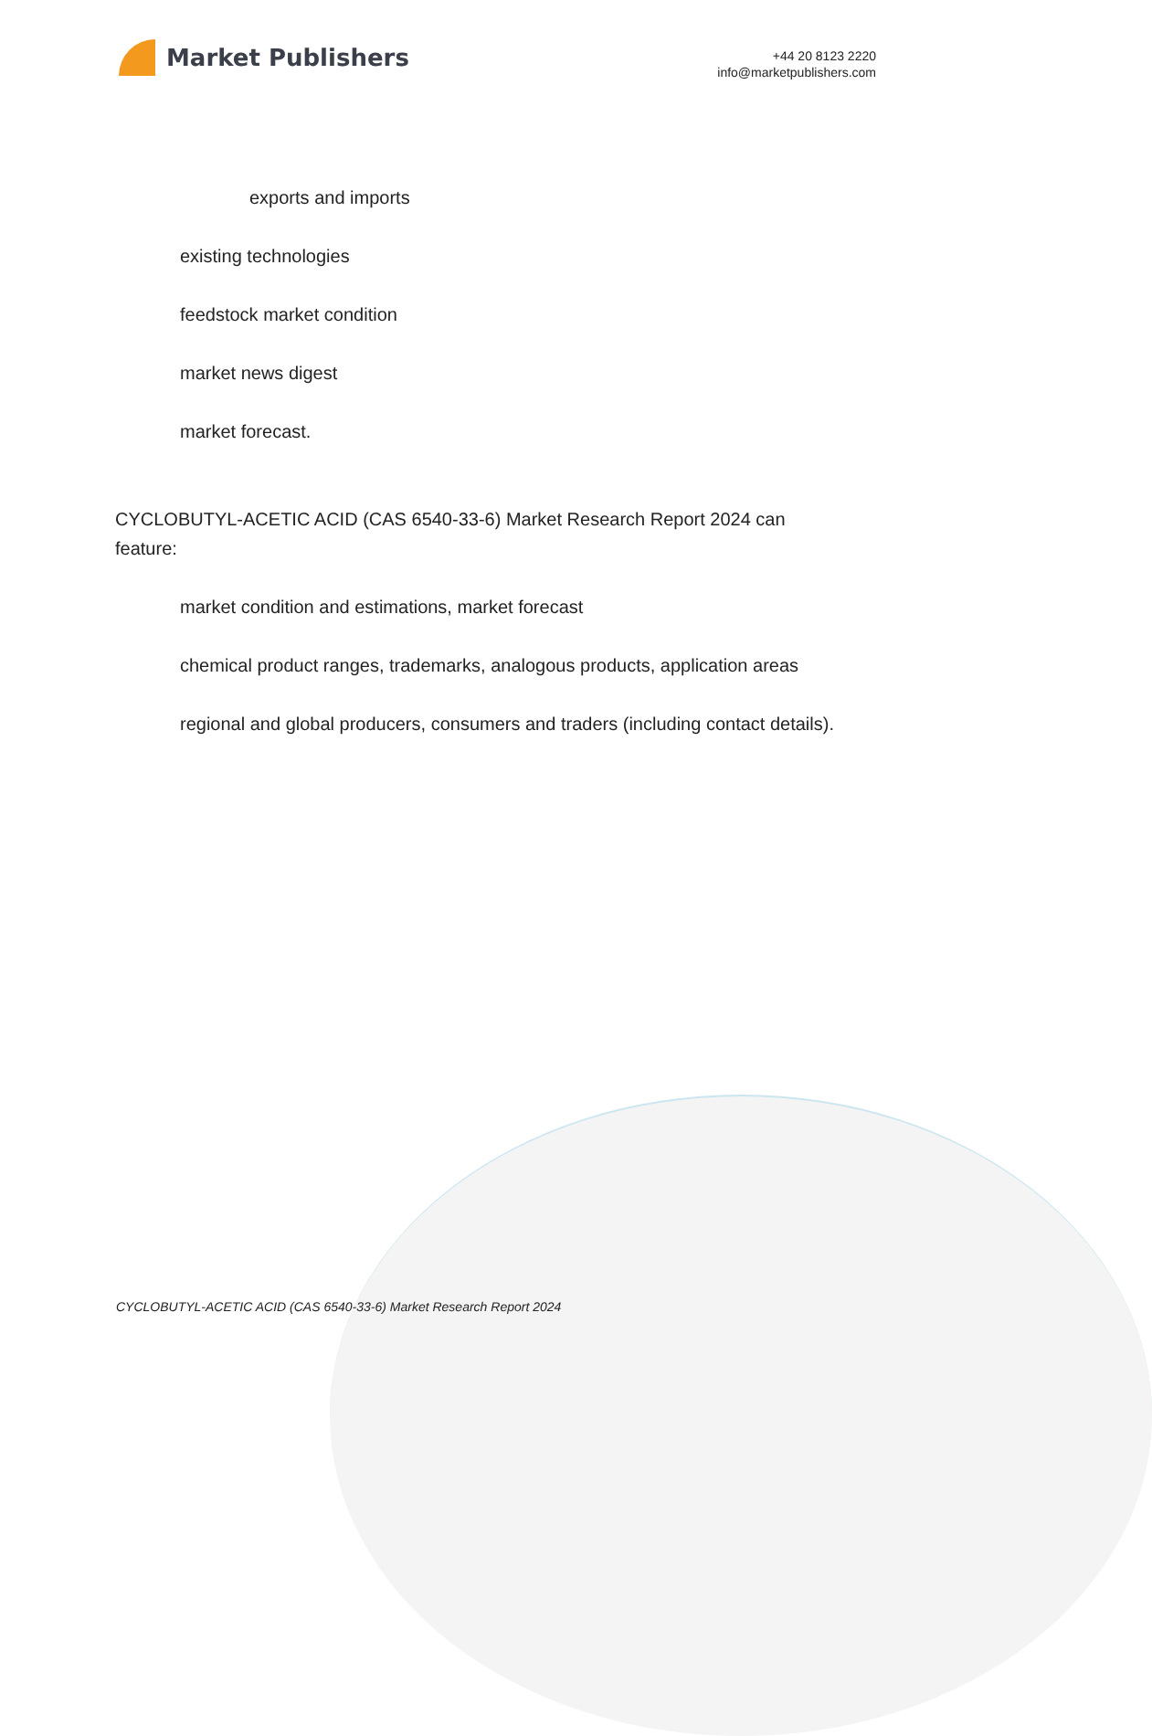Market Publishers
+44 20 8123 2220
info@marketpublishers.com
exports and imports
existing technologies
feedstock market condition
market news digest
market forecast.
CYCLOBUTYL-ACETIC ACID (CAS 6540-33-6) Market Research Report 2024 can feature:
market condition and estimations, market forecast
chemical product ranges, trademarks, analogous products, application areas
regional and global producers, consumers and traders (including contact details).
CYCLOBUTYL-ACETIC ACID (CAS 6540-33-6) Market Research Report 2024